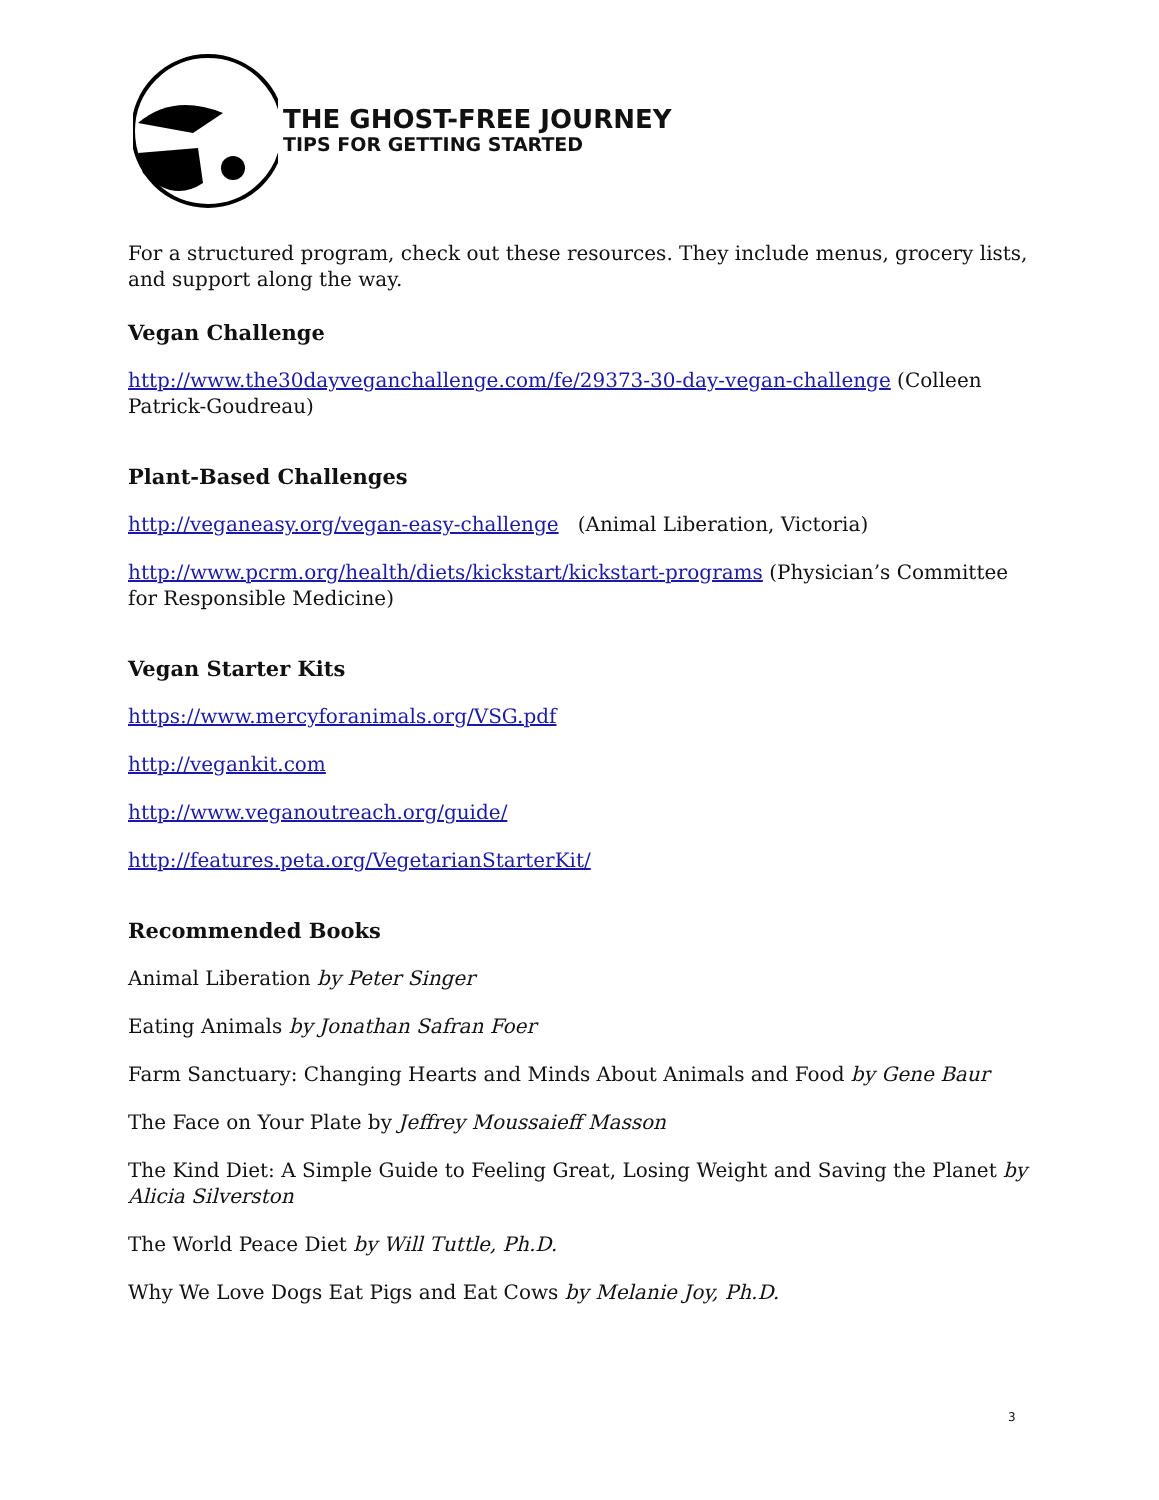THE GHOST-FREE JOURNEY
TIPS FOR GETTING STARTED
For a structured program, check out these resources. They include menus, grocery lists, and support along the way.
Vegan Challenge
http://www.the30dayveganchallenge.com/fe/29373-30-day-vegan-challenge (Colleen Patrick-Goudreau)
Plant-Based Challenges
http://veganeasy.org/vegan-easy-challenge (Animal Liberation, Victoria)
http://www.pcrm.org/health/diets/kickstart/kickstart-programs (Physician’s Committee for Responsible Medicine)
Vegan Starter Kits
https://www.mercyforanimals.org/VSG.pdf
http://vegankit.com
http://www.veganoutreach.org/guide/
http://features.peta.org/VegetarianStarterKit/
Recommended Books
Animal Liberation by Peter Singer
Eating Animals by Jonathan Safran Foer
Farm Sanctuary: Changing Hearts and Minds About Animals and Food by Gene Baur
The Face on Your Plate by Jeffrey Moussaieff Masson
The Kind Diet: A Simple Guide to Feeling Great, Losing Weight and Saving the Planet by Alicia Silverston
The World Peace Diet by Will Tuttle, Ph.D.
Why We Love Dogs Eat Pigs and Eat Cows by Melanie Joy, Ph.D.
3